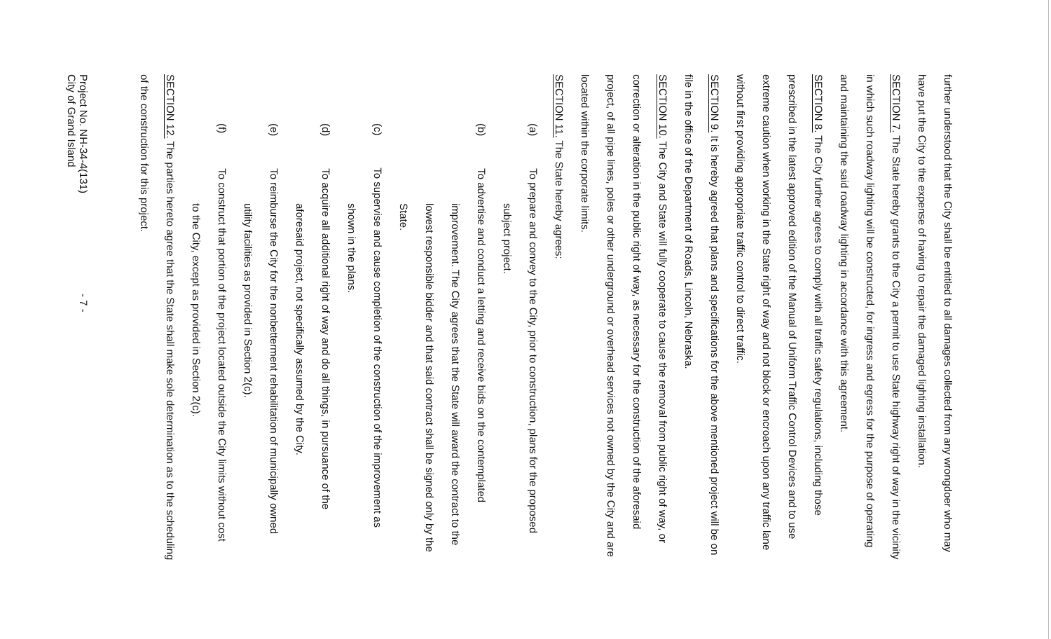further understood that the City shall be entitled to all damages collected from any wrongdoer who may have put the City to the expense of having to repair the damaged lighting installation.
SECTION 7. The State hereby grants to the City a permit to use State highway right of way in the vicinity in which such roadway lighting will be constructed, for ingress and egress for the purpose of operating and maintaining the said roadway lighting in accordance with this agreement.
SECTION 8. The City further agrees to comply with all traffic safety regulations, including those prescribed in the latest approved edition of the Manual of Uniform Traffic Control Devices and to use extreme caution when working in the State right of way and not block or encroach upon any traffic lane without first providing appropriate traffic control to direct traffic.
SECTION 9. It is hereby agreed that plans and specifications for the above mentioned project will be on file in the office of the Department of Roads, Lincoln, Nebraska.
SECTION 10. The City and State will fully cooperate to cause the removal from public right of way, or correction or alteration in the public right of way, as necessary for the construction of the aforesaid project, of all pipe lines, poles or other underground or overhead services not owned by the City and are located within the corporate limits.
SECTION 11. The State hereby agrees:
(a) To prepare and convey to the City, prior to construction, plans for the proposed
subject project.
(b) To advertise and conduct a letting and receive bids on the contemplated
improvement. The City agrees that the State will award the contract to the lowest responsible bidder and that said contract shall be signed only by the State.
(c) To supervise and cause completion of the construction of the improvement as
shown in the plans.
(d) To acquire all additional right of way and do all things, in pursuance of the
aforesaid project, not specifically assumed by the City.
(e) To reimburse the City for the nonbetterment rehabilitation of municipally owned
utility facilities as provided in Section 2(c).
(f) To construct that portion of the project located outside the City limits without cost
to the City, except as provided in Section 2(c).
SECTION 12. The parties hereto agree that the State shall make sole determination as to the scheduling of the construction for this project.
Project No. NH-34-4(131)
City of Grand Island
- 7 -